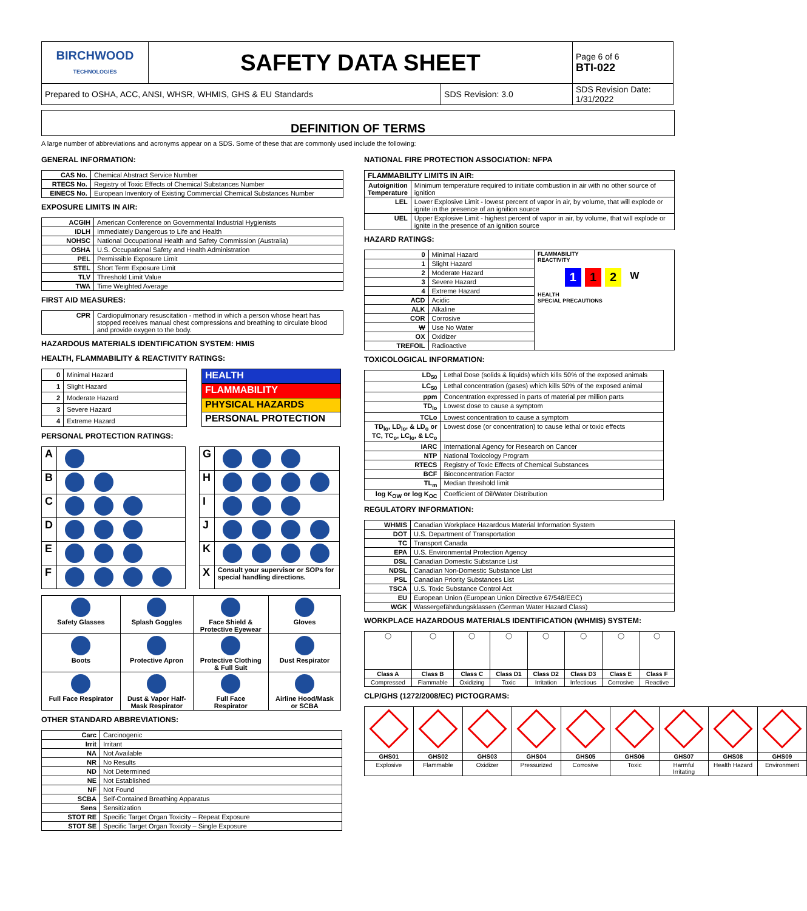| BIRCHWOOD TECHNOLOGIES | SAFETY DATA SHEET | | Page 6 of 6 BTI-022 |
| Prepared to OSHA, ACC, ANSI, WHSR, WHMIS, GHS & EU Standards | | SDS Revision: 3.0 | SDS Revision Date: 1/31/2022 |
DEFINITION OF TERMS
A large number of abbreviations and acronyms appear on a SDS. Some of these that are commonly used include the following:
GENERAL INFORMATION:
| CAS No. | Chemical Abstract Service Number |
| RTECS No. | Registry of Toxic Effects of Chemical Substances Number |
| EINECS No. | European Inventory of Existing Commercial Chemical Substances Number |
EXPOSURE LIMITS IN AIR:
| ACGIH | American Conference on Governmental Industrial Hygienists |
| IDLH | Immediately Dangerous to Life and Health |
| NOHSC | National Occupational Health and Safety Commission (Australia) |
| OSHA | U.S. Occupational Safety and Health Administration |
| PEL | Permissible Exposure Limit |
| STEL | Short Term Exposure Limit |
| TLV | Threshold Limit Value |
| TWA | Time Weighted Average |
FIRST AID MEASURES:
| CPR | Cardiopulmonary resuscitation - method in which a person whose heart has stopped receives manual chest compressions and breathing to circulate blood and provide oxygen to the body. |
HAZARDOUS MATERIALS IDENTIFICATION SYSTEM: HMIS
HEALTH, FLAMMABILITY & REACTIVITY RATINGS:
| 0 | Minimal Hazard |
| 1 | Slight Hazard |
| 2 | Moderate Hazard |
| 3 | Severe Hazard |
| 4 | Extreme Hazard |
| HEALTH |
| FLAMMABILITY |
| PHYSICAL HAZARDS |
| PERSONAL PROTECTION |
PERSONAL PROTECTION RATINGS:
| A | |
| B | |
| C | |
| D | |
| E | |
| F | |
| G | |
| H | |
| I | |
| J | |
| K | |
| X | Consult your supervisor or SOPs for special handling directions. |
| Safety Glasses | Splash Goggles | Face Shield & Protective Eyewear | Gloves |
| Boots | Protective Apron | Protective Clothing & Full Suit | Dust Respirator |
| Full Face Respirator | Dust & Vapor Half- Mask Respirator | Full Face Respirator | Airline Hood/Mask or SCBA |
OTHER STANDARD ABBREVIATIONS:
| Carc | Carcinogenic |
| Irrit | Irritant |
| NA | Not Available |
| NR | No Results |
| ND | Not Determined |
| NE | Not Established |
| NF | Not Found |
| SCBA | Self-Contained Breathing Apparatus |
| Sens | Sensitization |
| STOT RE | Specific Target Organ Toxicity – Repeat Exposure |
| STOT SE | Specific Target Organ Toxicity – Single Exposure |
NATIONAL FIRE PROTECTION ASSOCIATION: NFPA
| FLAMMABILITY LIMITS IN AIR: | |
| --- | --- |
| Autoignition Temperature | Minimum temperature required to initiate combustion in air with no other source of ignition |
| LEL | Lower Explosive Limit - lowest percent of vapor in air, by volume, that will explode or ignite in the presence of an ignition source |
| UEL | Upper Explosive Limit - highest percent of vapor in air, by volume, that will explode or ignite in the presence of an ignition source |
HAZARD RATINGS:
| 0 | Minimal Hazard | FLAMMABILITY REACTIVITY 1 1 2 W HEALTH SPECIAL PRECAUTIONS |
| 1 | Slight Hazard | |
| 2 | Moderate Hazard | |
| 3 | Severe Hazard | |
| 4 | Extreme Hazard | |
| ACD | Acidic | |
| ALK | Alkaline | |
| COR | Corrosive | |
| W | Use No Water | |
| OX | Oxidizer | |
| TREFOIL | Radioactive | |
TOXICOLOGICAL INFORMATION:
| LD<sub>50</sub> | Lethal Dose (solids & liquids) which kills 50% of the exposed animals |
| LC<sub>50</sub> | Lethal concentration (gases) which kills 50% of the exposed animal |
| ppm | Concentration expressed in parts of material per million parts |
| TD<sub>lo</sub> | Lowest dose to cause a symptom |
| TCLo | Lowest concentration to cause a symptom |
| TD<sub>lo</sub>, LD<sub>lo</sub>, & LD<sub>o</sub> or TC, TC<sub>o</sub>, LC<sub>lo</sub>, & LC<sub>o</sub> | Lowest dose (or concentration) to cause lethal or toxic effects |
| IARC | International Agency for Research on Cancer |
| NTP | National Toxicology Program |
| RTECS | Registry of Toxic Effects of Chemical Substances |
| BCF | Bioconcentration Factor |
| TL<sub>m</sub> | Median threshold limit |
| log K<sub>OW</sub> or log K<sub>OC</sub> | Coefficient of Oil/Water Distribution |
REGULATORY INFORMATION:
| WHMIS | Canadian Workplace Hazardous Material Information System |
| DOT | U.S. Department of Transportation |
| TC | Transport Canada |
| EPA | U.S. Environmental Protection Agency |
| DSL | Canadian Domestic Substance List |
| NDSL | Canadian Non-Domestic Substance List |
| PSL | Canadian Priority Substances List |
| TSCA | U.S. Toxic Substance Control Act |
| EU | European Union (European Union Directive 67/548/EEC) |
| WGK | Wassergefährdungsklassen (German Water Hazard Class) |
WORKPLACE HAZARDOUS MATERIALS IDENTIFICATION (WHMIS) SYSTEM:
| ◯ | ◯ | ◯ | ◯ | ◯ | ◯ | ◯ | ◯ |
| Class A | Class B | Class C | Class D1 | Class D2 | Class D3 | Class E | Class F |
| Compressed | Flammable | Oxidizing | Toxic | Irritation | Infectious | Corrosive | Reactive |
CLP/GHS (1272/2008/EC) PICTOGRAMS:
| GHS01 | GHS02 | GHS03 | GHS04 | GHS05 | GHS06 | GHS07 | GHS08 | GHS09 |
| Explosive | Flammable | Oxidizer | Pressurized | Corrosive | Toxic | Harmful Irritating | Health Hazard | Environment |